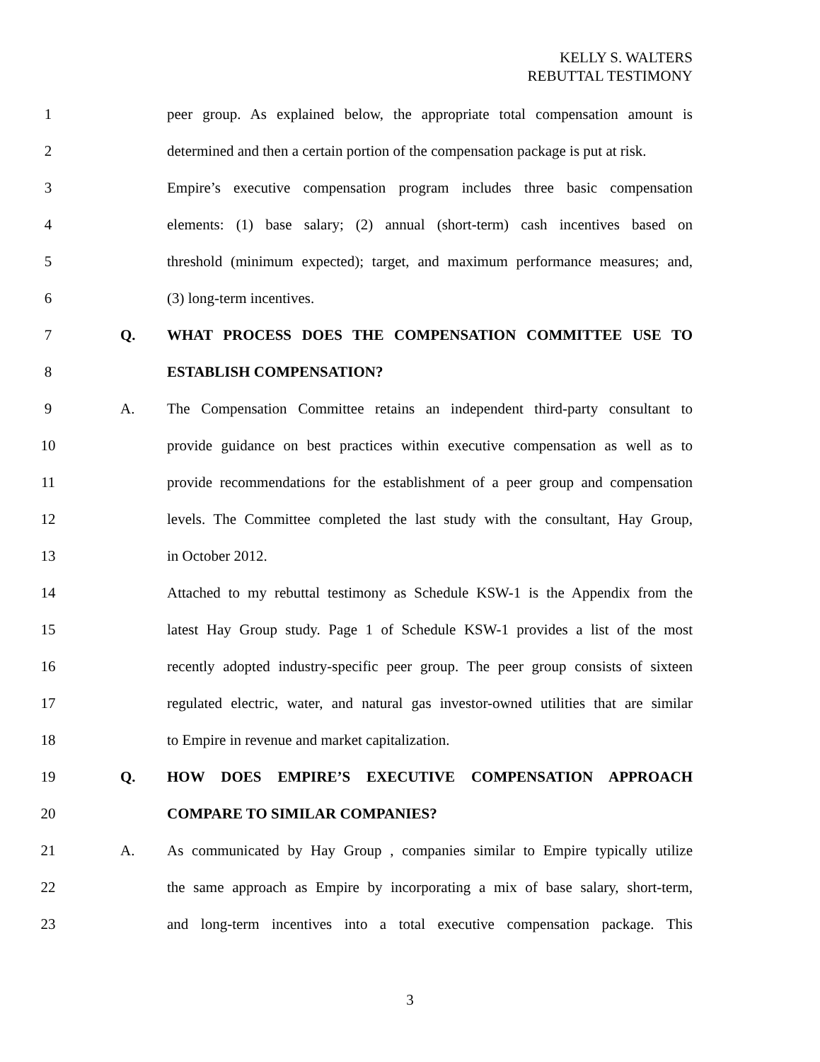KELLY S. WALTERS
REBUTTAL TESTIMONY
1 peer group. As explained below, the appropriate total compensation amount is
2 determined and then a certain portion of the compensation package is put at risk.
3 Empire’s executive compensation program includes three basic compensation
4 elements: (1) base salary; (2) annual (short-term) cash incentives based on
5 threshold (minimum expected); target, and maximum performance measures; and,
6 (3) long-term incentives.
7 Q. WHAT PROCESS DOES THE COMPENSATION COMMITTEE USE TO
8 ESTABLISH COMPENSATION?
9 A. The Compensation Committee retains an independent third-party consultant to
10 provide guidance on best practices within executive compensation as well as to
11 provide recommendations for the establishment of a peer group and compensation
12 levels. The Committee completed the last study with the consultant, Hay Group,
13 in October 2012.
14 Attached to my rebuttal testimony as Schedule KSW-1 is the Appendix from the
15 latest Hay Group study. Page 1 of Schedule KSW-1 provides a list of the most
16 recently adopted industry-specific peer group. The peer group consists of sixteen
17 regulated electric, water, and natural gas investor-owned utilities that are similar
18 to Empire in revenue and market capitalization.
19 Q. HOW DOES EMPIRE’S EXECUTIVE COMPENSATION APPROACH
20 COMPARE TO SIMILAR COMPANIES?
21 A. As communicated by Hay Group , companies similar to Empire typically utilize
22 the same approach as Empire by incorporating a mix of base salary, short-term,
23 and long-term incentives into a total executive compensation package. This
3